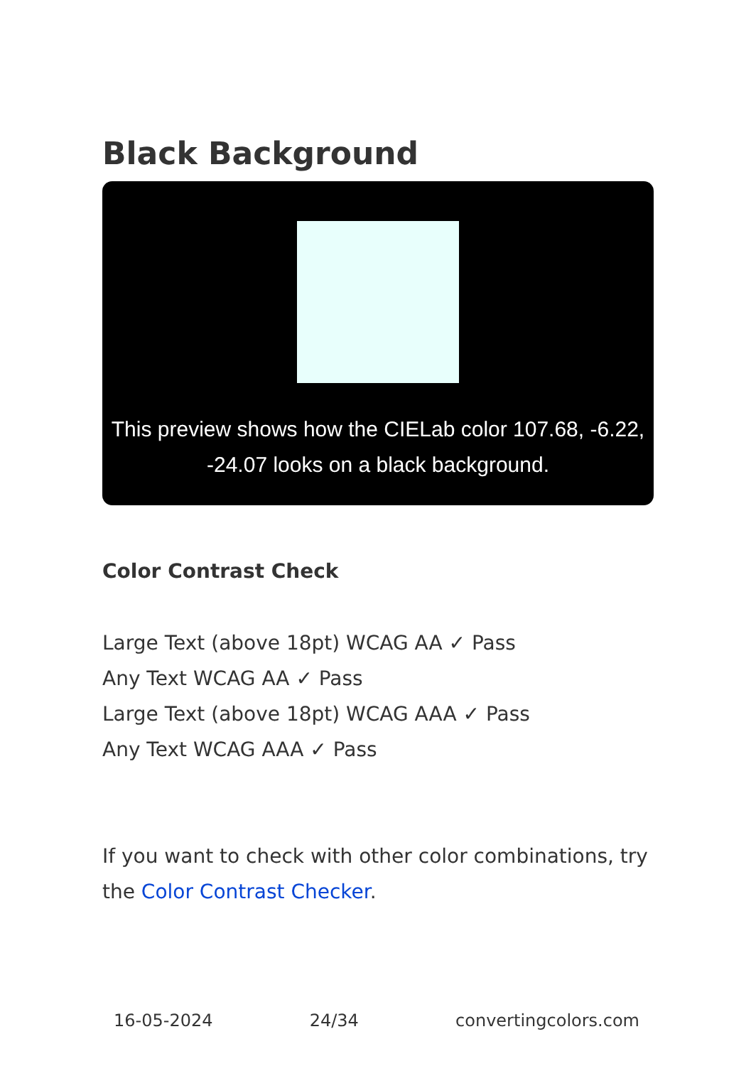Black Background
This preview shows how the CIELab color 107.68, -6.22, -24.07 looks on a black background.
Color Contrast Check
Large Text (above 18pt) WCAG AA ✓ Pass
Any Text WCAG AA ✓ Pass
Large Text (above 18pt) WCAG AAA ✓ Pass
Any Text WCAG AAA ✓ Pass
If you want to check with other color combinations, try the Color Contrast Checker.
16-05-2024 24/34 convertingcolors.com